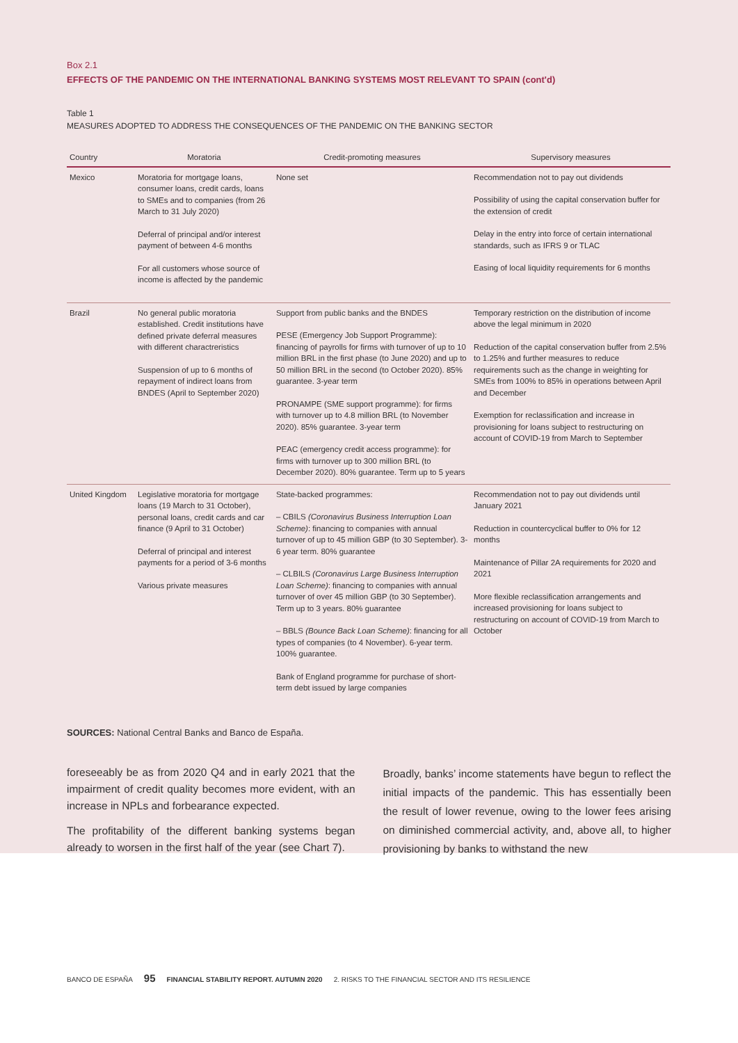Box 2.1
EFFECTS OF THE PANDEMIC ON THE INTERNATIONAL BANKING SYSTEMS MOST RELEVANT TO SPAIN (cont'd)
Table 1
MEASURES ADOPTED TO ADDRESS THE CONSEQUENCES OF THE PANDEMIC ON THE BANKING SECTOR
| Country | Moratoria | Credit-promoting measures | Supervisory measures |
| --- | --- | --- | --- |
| Mexico | Moratoria for mortgage loans, consumer loans, credit cards, loans to SMEs and to companies (from 26 March to 31 July 2020) Deferral of principal and/or interest payment of between 4-6 months For all customers whose source of income is affected by the pandemic | None set | Recommendation not to pay out dividends Possibility of using the capital conservation buffer for the extension of credit Delay in the entry into force of certain international standards, such as IFRS 9 or TLAC Easing of local liquidity requirements for 6 months |
| Brazil | No general public moratoria established. Credit institutions have defined private deferral measures with different charactreristics Suspension of up to 6 months of repayment of indirect loans from BNDES (April to September 2020) | Support from public banks and the BNDES PESE (Emergency Job Support Programme): financing of payrolls for firms with turnover of up to 10 million BRL in the first phase (to June 2020) and up to 50 million BRL in the second (to October 2020). 85% guarantee. 3-year term PRONAMPE (SME support programme): for firms with turnover up to 4.8 million BRL (to November 2020). 85% guarantee. 3-year term PEAC (emergency credit access programme): for firms with turnover up to 300 million BRL (to December 2020). 80% guarantee. Term up to 5 years | Temporary restriction on the distribution of income above the legal minimum in 2020 Reduction of the capital conservation buffer from 2.5% to 1.25% and further measures to reduce requirements such as the change in weighting for SMEs from 100% to 85% in operations between April and December Exemption for reclassification and increase in provisioning for loans subject to restructuring on account of COVID-19 from March to September |
| United Kingdom | Legislative moratoria for mortgage loans (19 March to 31 October), personal loans, credit cards and car finance (9 April to 31 October) Deferral of principal and interest payments for a period of 3-6 months Various private measures | State-backed programmes: – CBILS (Coronavirus Business Interruption Loan Scheme) : financing to companies with annual turnover of up to 45 million GBP (to 30 September). 3-6 year term. 80% guarantee – CLBILS (Coronavirus Large Business Interruption Loan Scheme) : financing to companies with annual turnover of over 45 million GBP (to 30 September). Term up to 3 years. 80% guarantee – BBLS (Bounce Back Loan Scheme) : financing for all types of companies (to 4 November). 6-year term. 100% guarantee. Bank of England programme for purchase of short-term debt issued by large companies | Recommendation not to pay out dividends until January 2021 Reduction in countercyclical buffer to 0% for 12 months Maintenance of Pillar 2A requirements for 2020 and 2021 More flexible reclassification arrangements and increased provisioning for loans subject to restructuring on account of COVID-19 from March to October |
SOURCES: National Central Banks and Banco de España.
foreseeably be as from 2020 Q4 and in early 2021 that the impairment of credit quality becomes more evident, with an increase in NPLs and forbearance expected.
The profitability of the different banking systems began already to worsen in the first half of the year (see Chart 7).
Broadly, banks’ income statements have begun to reflect the initial impacts of the pandemic. This has essentially been the result of lower revenue, owing to the lower fees arising on diminished commercial activity, and, above all, to higher provisioning by banks to withstand the new
BANCO DE ESPAÑA 95 FINANCIAL STABILITY REPORT. AUTUMN 2020 2. RISKS TO THE FINANCIAL SECTOR AND ITS RESILIENCE